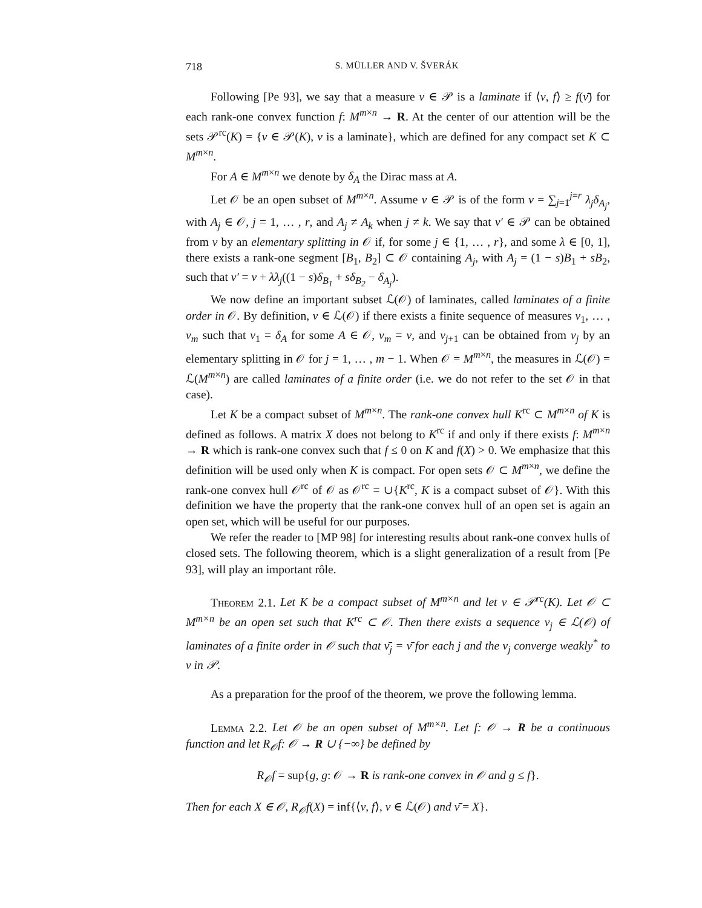718 S. MÜLLER AND V. ŠVERÁK
Following [Pe 93], we say that a measure ν ∈ 𝒫 is a laminate if ⟨ν, f⟩ ≥ f(ν̄) for each rank-one convex function f: M<sup>m×n</sup> → R. At the center of our attention will be the sets 𝒫<sup>rc</sup>(K) = {ν ∈ 𝒫(K), ν is a laminate}, which are defined for any compact set K ⊂ M<sup>m×n</sup>.
For A ∈ M<sup>m×n</sup> we denote by δ<sub>A</sub> the Dirac mass at A.
Let 𝒪 be an open subset of M<sup>m×n</sup>. Assume ν ∈ 𝒫 is of the form ν = ∑<sub>j=1</sub><sup>j=r</sup> λ<sub>j</sub>δ<sub>A<sub>j</sub></sub>, with A<sub>j</sub> ∈ 𝒪, j = 1, … , r, and A<sub>j</sub> ≠ A<sub>k</sub> when j ≠ k. We say that ν′ ∈ 𝒫 can be obtained from ν by an elementary splitting in 𝒪 if, for some j ∈ {1, … , r}, and some λ ∈ [0, 1], there exists a rank-one segment [B<sub>1</sub>, B<sub>2</sub>] ⊂ 𝒪 containing A<sub>j</sub>, with A<sub>j</sub> = (1 − s)B<sub>1</sub> + sB<sub>2</sub>, such that ν′ = ν + λλ<sub>j</sub>((1 − s)δ<sub>B<sub>1</sub></sub> + sδ<sub>B<sub>2</sub></sub> − δ<sub>A<sub>j</sub></sub>).
We now define an important subset ℒ(𝒪) of laminates, called laminates of a finite order in 𝒪. By definition, ν ∈ ℒ(𝒪) if there exists a finite sequence of measures ν<sub>1</sub>, … , ν<sub>m</sub> such that ν<sub>1</sub> = δ<sub>A</sub> for some A ∈ 𝒪, ν<sub>m</sub> = ν, and ν<sub>j+1</sub> can be obtained from ν<sub>j</sub> by an elementary splitting in 𝒪 for j = 1, … , m − 1. When 𝒪 = M<sup>m×n</sup>, the measures in ℒ(𝒪) = ℒ(M<sup>m×n</sup>) are called laminates of a finite order (i.e. we do not refer to the set 𝒪 in that case).
Let K be a compact subset of M<sup>m×n</sup>. The rank-one convex hull K<sup>rc</sup> ⊂ M<sup>m×n</sup> of K is defined as follows. A matrix X does not belong to K<sup>rc</sup> if and only if there exists f: M<sup>m×n</sup> → R which is rank-one convex such that f ≤ 0 on K and f(X) > 0. We emphasize that this definition will be used only when K is compact. For open sets 𝒪 ⊂ M<sup>m×n</sup>, we define the rank-one convex hull 𝒪<sup>rc</sup> of 𝒪 as 𝒪<sup>rc</sup> = ∪{K<sup>rc</sup>, K is a compact subset of 𝒪}. With this definition we have the property that the rank-one convex hull of an open set is again an open set, which will be useful for our purposes.
We refer the reader to [MP 98] for interesting results about rank-one convex hulls of closed sets. The following theorem, which is a slight generalization of a result from [Pe 93], will play an important rôle.
Theorem 2.1. Let K be a compact subset of M<sup>m×n</sup> and let ν ∈ 𝒫<sup>rc</sup>(K). Let 𝒪 ⊂ M<sup>m×n</sup> be an open set such that K<sup>rc</sup> ⊂ 𝒪. Then there exists a sequence ν<sub>j</sub> ∈ ℒ(𝒪) of laminates of a finite order in 𝒪 such that ν̄<sub>j</sub> = ν̄ for each j and the ν<sub>j</sub> converge weakly<sup>*</sup> to ν in 𝒫.
As a preparation for the proof of the theorem, we prove the following lemma.
Lemma 2.2. Let 𝒪 be an open subset of M<sup>m×n</sup>. Let f: 𝒪 → R be a continuous function and let R<sub>𝒪</sub>f: 𝒪 → R ∪ {−∞} be defined by
R<sub>𝒪</sub>f = sup{g, g: 𝒪 → R is rank-one convex in 𝒪 and g ≤ f}.
Then for each X ∈ 𝒪, R<sub>𝒪</sub>f(X) = inf{⟨ν, f⟩, ν ∈ ℒ(𝒪) and ν̄ = X}.